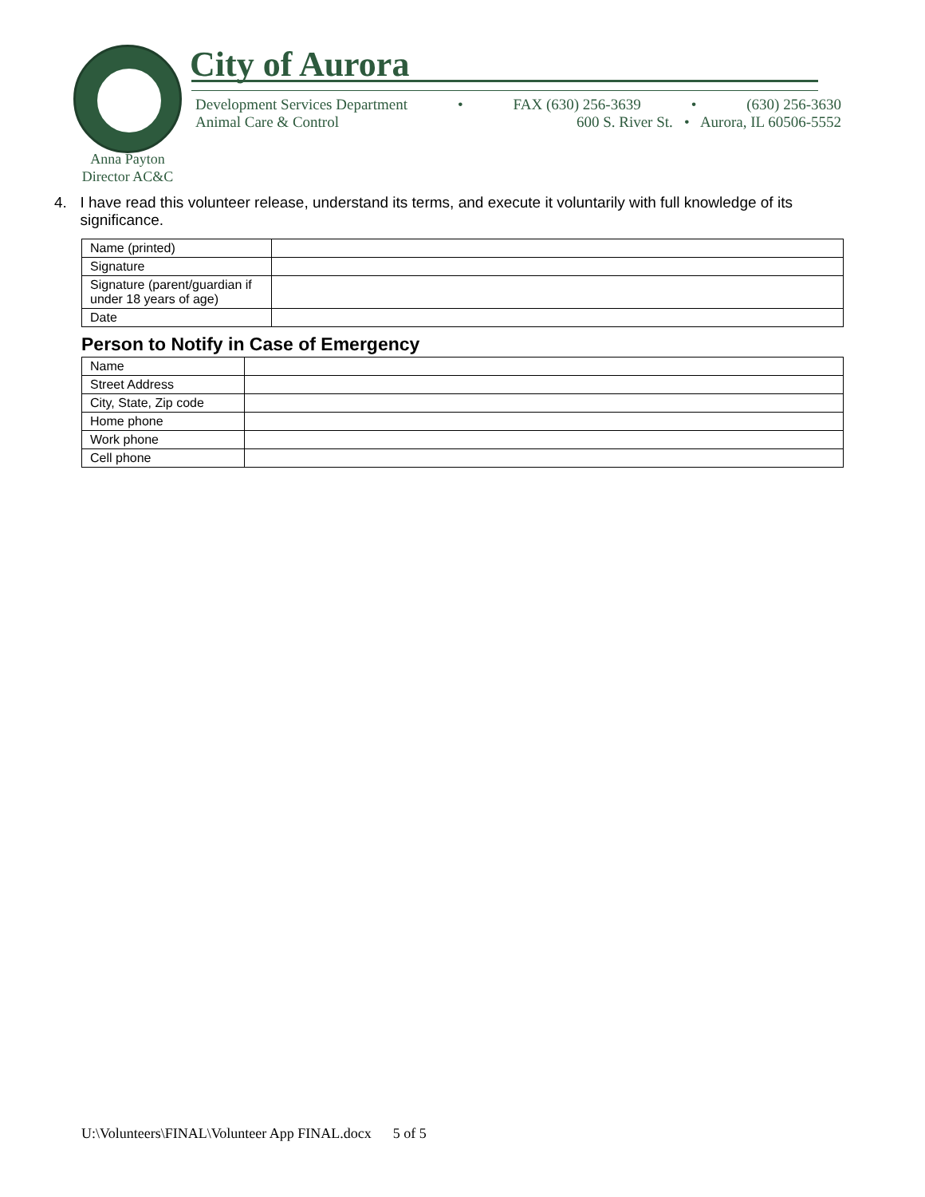City of Aurora
Development Services Department • FAX (630) 256-3639 • (630) 256-3630
Animal Care & Control 600 S. River St. • Aurora, IL 60506-5552
Anna Payton
Director AC&C
4. I have read this volunteer release, understand its terms, and execute it voluntarily with full knowledge of its significance.
| Name (printed) | |
| Signature | |
| Signature (parent/guardian if under 18 years of age) | |
| Date | |
Person to Notify in Case of Emergency
| Name | |
| Street Address | |
| City, State, Zip code | |
| Home phone | |
| Work phone | |
| Cell phone | |
U:\Volunteers\FINAL\Volunteer App FINAL.docx 5 of 5